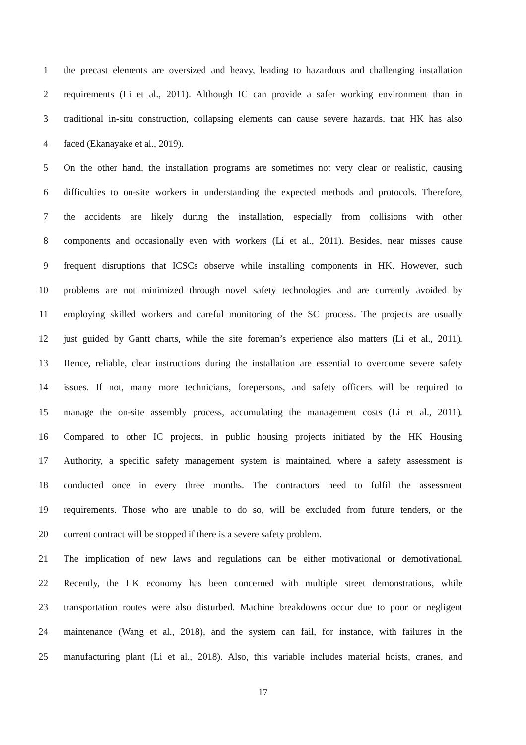1 the precast elements are oversized and heavy, leading to hazardous and challenging installation
2 requirements (Li et al., 2011). Although IC can provide a safer working environment than in
3 traditional in-situ construction, collapsing elements can cause severe hazards, that HK has also
4 faced (Ekanayake et al., 2019).
5 On the other hand, the installation programs are sometimes not very clear or realistic, causing
6 difficulties to on-site workers in understanding the expected methods and protocols. Therefore,
7 the accidents are likely during the installation, especially from collisions with other
8 components and occasionally even with workers (Li et al., 2011). Besides, near misses cause
9 frequent disruptions that ICSCs observe while installing components in HK. However, such
10 problems are not minimized through novel safety technologies and are currently avoided by
11 employing skilled workers and careful monitoring of the SC process. The projects are usually
12 just guided by Gantt charts, while the site foreman’s experience also matters (Li et al., 2011).
13 Hence, reliable, clear instructions during the installation are essential to overcome severe safety
14 issues. If not, many more technicians, forepersons, and safety officers will be required to
15 manage the on-site assembly process, accumulating the management costs (Li et al., 2011).
16 Compared to other IC projects, in public housing projects initiated by the HK Housing
17 Authority, a specific safety management system is maintained, where a safety assessment is
18 conducted once in every three months. The contractors need to fulfil the assessment
19 requirements. Those who are unable to do so, will be excluded from future tenders, or the
20 current contract will be stopped if there is a severe safety problem.
21 The implication of new laws and regulations can be either motivational or demotivational.
22 Recently, the HK economy has been concerned with multiple street demonstrations, while
23 transportation routes were also disturbed. Machine breakdowns occur due to poor or negligent
24 maintenance (Wang et al., 2018), and the system can fail, for instance, with failures in the
25 manufacturing plant (Li et al., 2018). Also, this variable includes material hoists, cranes, and
17